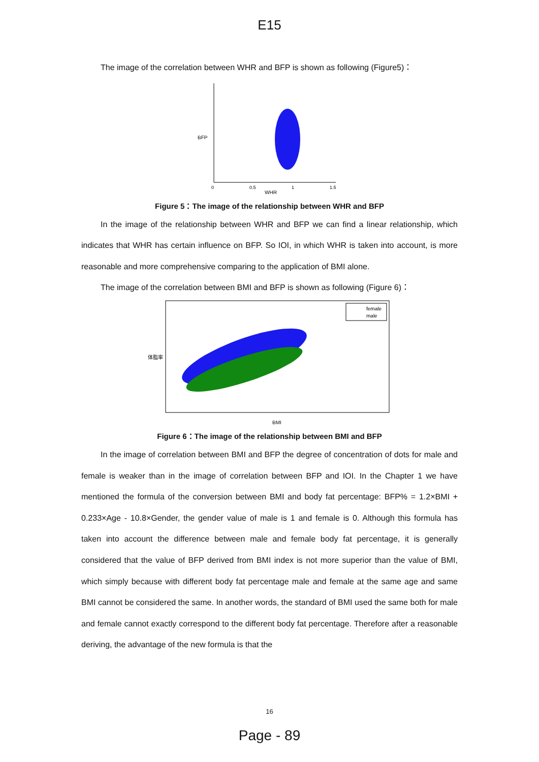E15
The image of the correlation between WHR and BFP is shown as following (Figure5)：
BFP
WHR
0
0.5
1
1.5
Figure 5：The image of the relationship between WHR and BFP
In the image of the relationship between WHR and BFP we can find a linear relationship, which indicates that WHR has certain influence on BFP. So IOI, in which WHR is taken into account, is more reasonable and more comprehensive comparing to the application of BMI alone.
The image of the correlation between BMI and BFP is shown as following (Figure 6)：
female
male
体脂率
BMI
Figure 6：The image of the relationship between BMI and BFP
In the image of correlation between BMI and BFP the degree of concentration of dots for male and female is weaker than in the image of correlation between BFP and IOI. In the Chapter 1 we have mentioned the formula of the conversion between BMI and body fat percentage: BFP% = 1.2×BMI + 0.233×Age - 10.8×Gender, the gender value of male is 1 and female is 0. Although this formula has taken into account the difference between male and female body fat percentage, it is generally considered that the value of BFP derived from BMI index is not more superior than the value of BMI, which simply because with different body fat percentage male and female at the same age and same BMI cannot be considered the same. In another words, the standard of BMI used the same both for male and female cannot exactly correspond to the different body fat percentage. Therefore after a reasonable deriving, the advantage of the new formula is that the
16
Page - 89